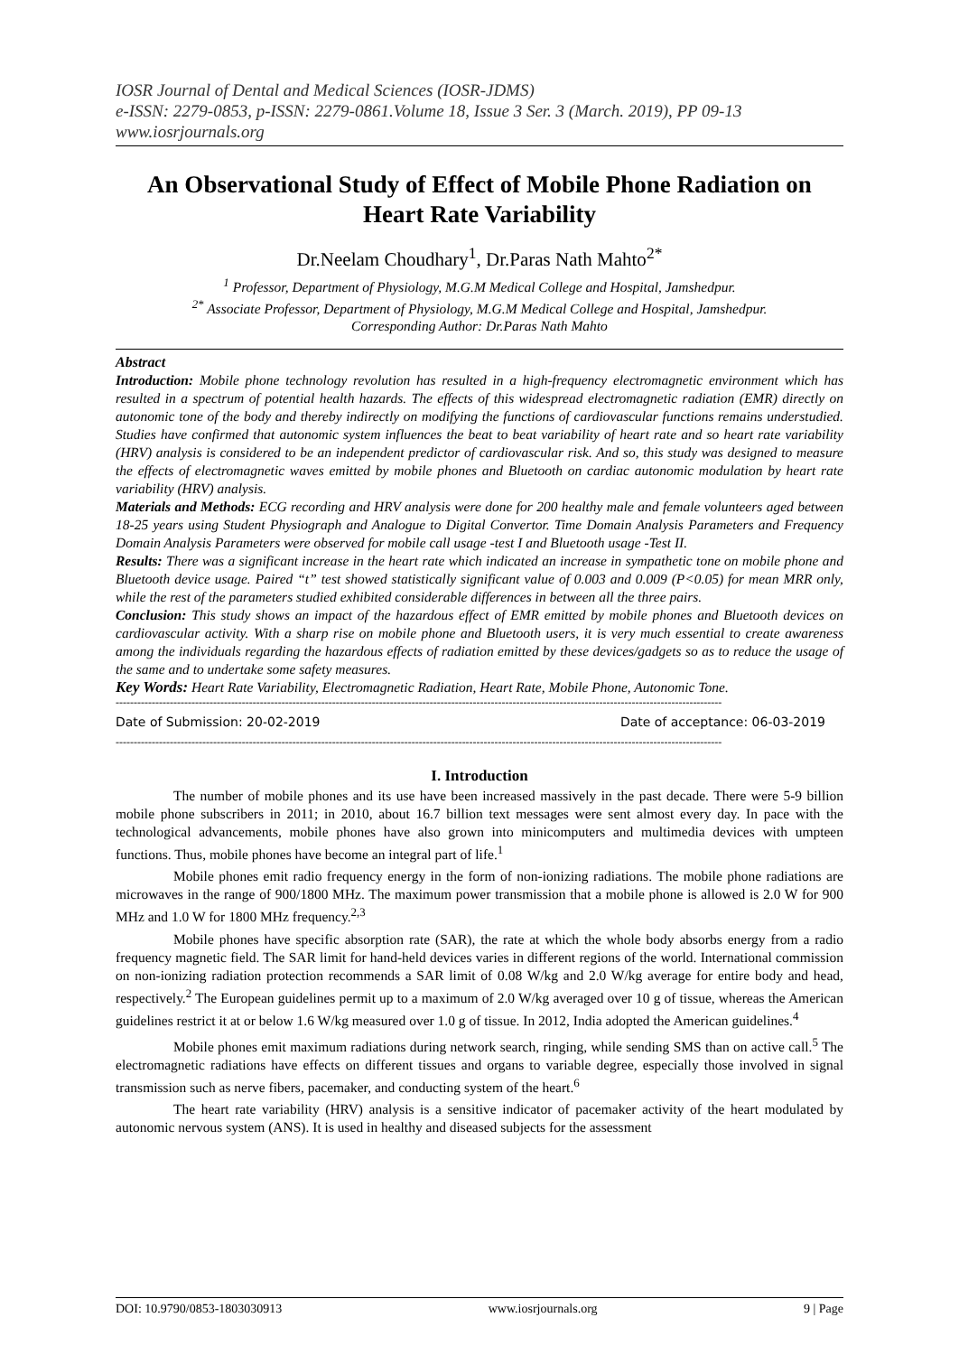IOSR Journal of Dental and Medical Sciences (IOSR-JDMS)
e-ISSN: 2279-0853, p-ISSN: 2279-0861.Volume 18, Issue 3 Ser. 3 (March. 2019), PP 09-13
www.iosrjournals.org
An Observational Study of Effect of Mobile Phone Radiation on Heart Rate Variability
Dr.Neelam Choudhary<sup>1</sup>, Dr.Paras Nath Mahto<sup>2*</sup>
<sup>1</sup> Professor, Department of Physiology, M.G.M Medical College and Hospital, Jamshedpur.
<sup>2*</sup> Associate Professor, Department of Physiology, M.G.M Medical College and Hospital, Jamshedpur.
Corresponding Author: Dr.Paras Nath Mahto
Abstract
Introduction: Mobile phone technology revolution has resulted in a high-frequency electromagnetic environment which has resulted in a spectrum of potential health hazards. The effects of this widespread electromagnetic radiation (EMR) directly on autonomic tone of the body and thereby indirectly on modifying the functions of cardiovascular functions remains understudied. Studies have confirmed that autonomic system influences the beat to beat variability of heart rate and so heart rate variability (HRV) analysis is considered to be an independent predictor of cardiovascular risk. And so, this study was designed to measure the effects of electromagnetic waves emitted by mobile phones and Bluetooth on cardiac autonomic modulation by heart rate variability (HRV) analysis.
Materials and Methods: ECG recording and HRV analysis were done for 200 healthy male and female volunteers aged between 18-25 years using Student Physiograph and Analogue to Digital Convertor. Time Domain Analysis Parameters and Frequency Domain Analysis Parameters were observed for mobile call usage -test I and Bluetooth usage -Test II.
Results: There was a significant increase in the heart rate which indicated an increase in sympathetic tone on mobile phone and Bluetooth device usage. Paired “t” test showed statistically significant value of 0.003 and 0.009 (P<0.05) for mean MRR only, while the rest of the parameters studied exhibited considerable differences in between all the three pairs.
Conclusion: This study shows an impact of the hazardous effect of EMR emitted by mobile phones and Bluetooth devices on cardiovascular activity. With a sharp rise on mobile phone and Bluetooth users, it is very much essential to create awareness among the individuals regarding the hazardous effects of radiation emitted by these devices/gadgets so as to reduce the usage of the same and to undertake some safety measures.
Key Words: Heart Rate Variability, Electromagnetic Radiation, Heart Rate, Mobile Phone, Autonomic Tone.
------------------------------------------------------------------------------------------------------------------------------------------------------------------------
Date of Submission: 20-02-2019 Date of acceptance: 06-03-2019
------------------------------------------------------------------------------------------------------------------------------------------------------------------------
I. Introduction
The number of mobile phones and its use have been increased massively in the past decade. There were 5-9 billion mobile phone subscribers in 2011; in 2010, about 16.7 billion text messages were sent almost every day. In pace with the technological advancements, mobile phones have also grown into minicomputers and multimedia devices with umpteen functions. Thus, mobile phones have become an integral part of life.<sup>1</sup>
Mobile phones emit radio frequency energy in the form of non-ionizing radiations. The mobile phone radiations are microwaves in the range of 900/1800 MHz. The maximum power transmission that a mobile phone is allowed is 2.0 W for 900 MHz and 1.0 W for 1800 MHz frequency.<sup>2,3</sup>
Mobile phones have specific absorption rate (SAR), the rate at which the whole body absorbs energy from a radio frequency magnetic field. The SAR limit for hand-held devices varies in different regions of the world. International commission on non-ionizing radiation protection recommends a SAR limit of 0.08 W/kg and 2.0 W/kg average for entire body and head, respectively.<sup>2</sup> The European guidelines permit up to a maximum of 2.0 W/kg averaged over 10 g of tissue, whereas the American guidelines restrict it at or below 1.6 W/kg measured over 1.0 g of tissue. In 2012, India adopted the American guidelines.<sup>4</sup>
Mobile phones emit maximum radiations during network search, ringing, while sending SMS than on active call.<sup>5</sup> The electromagnetic radiations have effects on different tissues and organs to variable degree, especially those involved in signal transmission such as nerve fibers, pacemaker, and conducting system of the heart.<sup>6</sup>
The heart rate variability (HRV) analysis is a sensitive indicator of pacemaker activity of the heart modulated by autonomic nervous system (ANS). It is used in healthy and diseased subjects for the assessment
DOI: 10.9790/0853-1803030913 www.iosrjournals.org 9 | Page